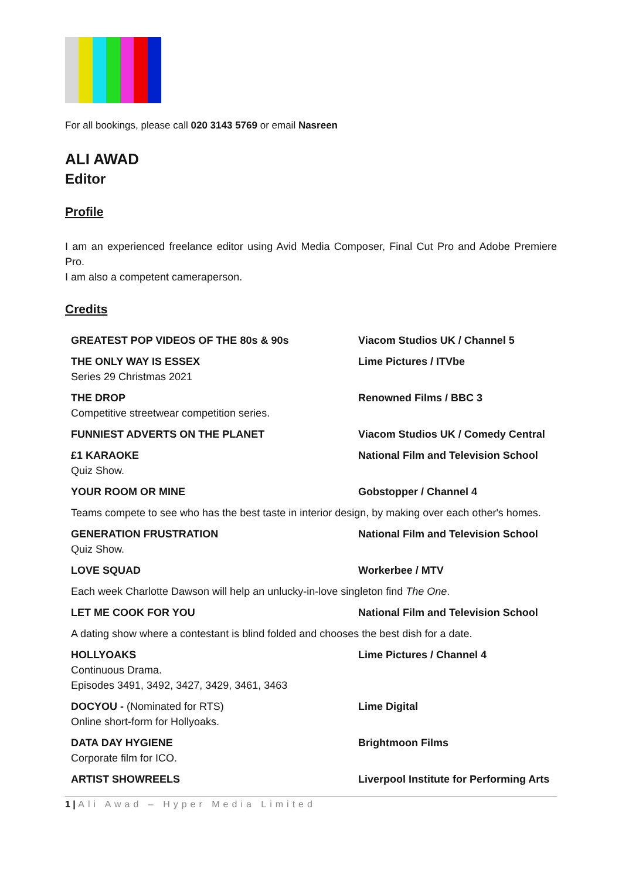For all bookings, please call 020 3143 5769 or email Nasreen
ALI AWAD
Editor
Profile
I am an experienced freelance editor using Avid Media Composer, Final Cut Pro and Adobe Premiere Pro.
I am also a competent cameraperson.
Credits
| GREATEST POP VIDEOS OF THE 80s & 90s | Viacom Studios UK / Channel 5 |
| THE ONLY WAY IS ESSEX Series 29 Christmas 2021 | Lime Pictures / ITVbe |
| THE DROP Competitive streetwear competition series. | Renowned Films / BBC 3 |
| FUNNIEST ADVERTS ON THE PLANET | Viacom Studios UK / Comedy Central |
| £1 KARAOKE Quiz Show. | National Film and Television School |
| YOUR ROOM OR MINE | Gobstopper / Channel 4 |
| Teams compete to see who has the best taste in interior design, by making over each other's homes. | |
| GENERATION FRUSTRATION Quiz Show. | National Film and Television School |
| LOVE SQUAD | Workerbee / MTV |
| Each week Charlotte Dawson will help an unlucky-in-love singleton find The One . | |
| LET ME COOK FOR YOU | National Film and Television School |
| A dating show where a contestant is blind folded and chooses the best dish for a date. | |
| HOLLYOAKS Continuous Drama. Episodes 3491, 3492, 3427, 3429, 3461, 3463 | Lime Pictures / Channel 4 |
| DOCYOU - (Nominated for RTS) Online short-form for Hollyoaks. | Lime Digital |
| DATA DAY HYGIENE Corporate film for ICO. | Brightmoon Films |
| ARTIST SHOWREELS | Liverpool Institute for Performing Arts |
1 | Ali Awad – Hyper Media Limited